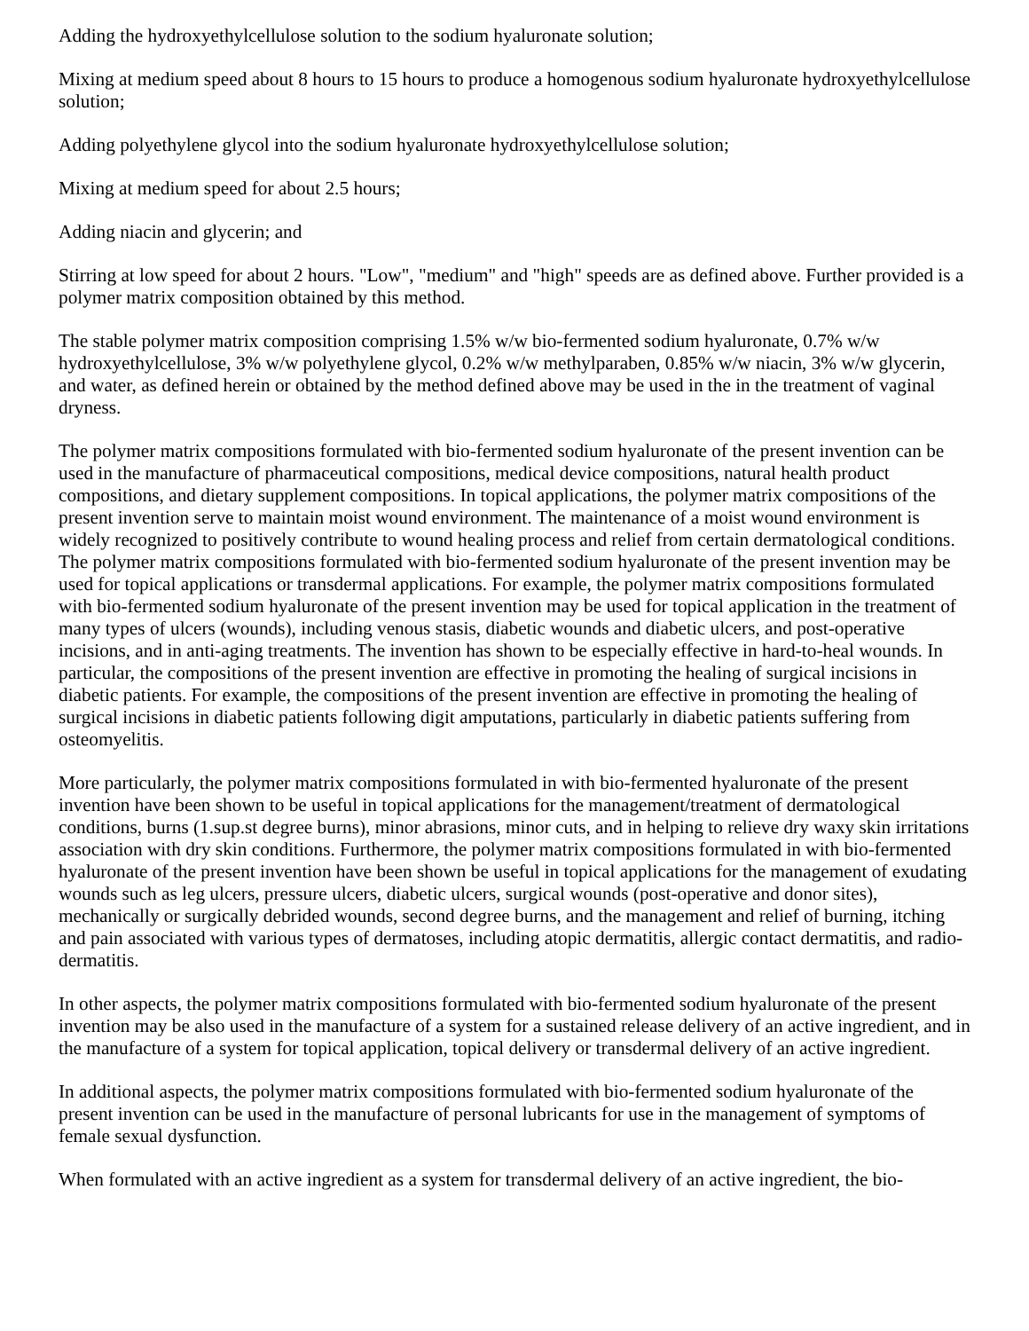Adding the hydroxyethylcellulose solution to the sodium hyaluronate solution;
Mixing at medium speed about 8 hours to 15 hours to produce a homogenous sodium hyaluronate hydroxyethylcellulose solution;
Adding polyethylene glycol into the sodium hyaluronate hydroxyethylcellulose solution;
Mixing at medium speed for about 2.5 hours;
Adding niacin and glycerin; and
Stirring at low speed for about 2 hours. "Low", "medium" and "high" speeds are as defined above. Further provided is a polymer matrix composition obtained by this method.
The stable polymer matrix composition comprising 1.5% w/w bio-fermented sodium hyaluronate, 0.7% w/w hydroxyethylcellulose, 3% w/w polyethylene glycol, 0.2% w/w methylparaben, 0.85% w/w niacin, 3% w/w glycerin, and water, as defined herein or obtained by the method defined above may be used in the in the treatment of vaginal dryness.
The polymer matrix compositions formulated with bio-fermented sodium hyaluronate of the present invention can be used in the manufacture of pharmaceutical compositions, medical device compositions, natural health product compositions, and dietary supplement compositions. In topical applications, the polymer matrix compositions of the present invention serve to maintain moist wound environment. The maintenance of a moist wound environment is widely recognized to positively contribute to wound healing process and relief from certain dermatological conditions. The polymer matrix compositions formulated with bio-fermented sodium hyaluronate of the present invention may be used for topical applications or transdermal applications. For example, the polymer matrix compositions formulated with bio-fermented sodium hyaluronate of the present invention may be used for topical application in the treatment of many types of ulcers (wounds), including venous stasis, diabetic wounds and diabetic ulcers, and post-operative incisions, and in anti-aging treatments. The invention has shown to be especially effective in hard-to-heal wounds. In particular, the compositions of the present invention are effective in promoting the healing of surgical incisions in diabetic patients. For example, the compositions of the present invention are effective in promoting the healing of surgical incisions in diabetic patients following digit amputations, particularly in diabetic patients suffering from osteomyelitis.
More particularly, the polymer matrix compositions formulated in with bio-fermented hyaluronate of the present invention have been shown to be useful in topical applications for the management/treatment of dermatological conditions, burns (1.sup.st degree burns), minor abrasions, minor cuts, and in helping to relieve dry waxy skin irritations association with dry skin conditions. Furthermore, the polymer matrix compositions formulated in with bio-fermented hyaluronate of the present invention have been shown be useful in topical applications for the management of exudating wounds such as leg ulcers, pressure ulcers, diabetic ulcers, surgical wounds (post-operative and donor sites), mechanically or surgically debrided wounds, second degree burns, and the management and relief of burning, itching and pain associated with various types of dermatoses, including atopic dermatitis, allergic contact dermatitis, and radio-dermatitis.
In other aspects, the polymer matrix compositions formulated with bio-fermented sodium hyaluronate of the present invention may be also used in the manufacture of a system for a sustained release delivery of an active ingredient, and in the manufacture of a system for topical application, topical delivery or transdermal delivery of an active ingredient.
In additional aspects, the polymer matrix compositions formulated with bio-fermented sodium hyaluronate of the present invention can be used in the manufacture of personal lubricants for use in the management of symptoms of female sexual dysfunction.
When formulated with an active ingredient as a system for transdermal delivery of an active ingredient, the bio-